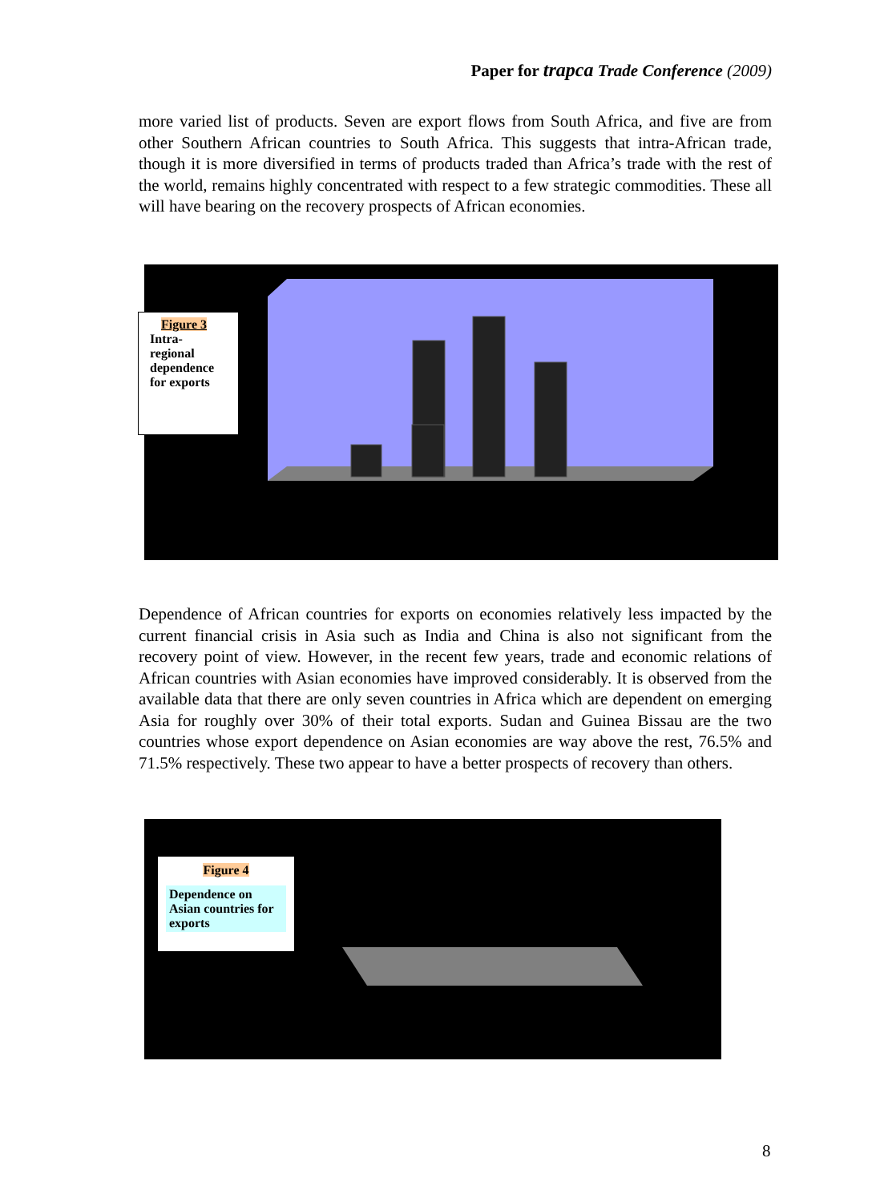Paper for trapca Trade Conference (2009)
more varied list of products. Seven are export flows from South Africa, and five are from other Southern African countries to South Africa. This suggests that intra-African trade, though it is more diversified in terms of products traded than Africa’s trade with the rest of the world, remains highly concentrated with respect to a few strategic commodities. These all will have bearing on the recovery prospects of African economies.
Figure 3
Intra-
regional
dependence
for exports
Dependence of African countries for exports on economies relatively less impacted by the current financial crisis in Asia such as India and China is also not significant from the recovery point of view. However, in the recent few years, trade and economic relations of African countries with Asian economies have improved considerably. It is observed from the available data that there are only seven countries in Africa which are dependent on emerging Asia for roughly over 30% of their total exports. Sudan and Guinea Bissau are the two countries whose export dependence on Asian economies are way above the rest, 76.5% and 71.5% respectively. These two appear to have a better prospects of recovery than others.
Figure 4
Dependence on Asian countries for exports
8